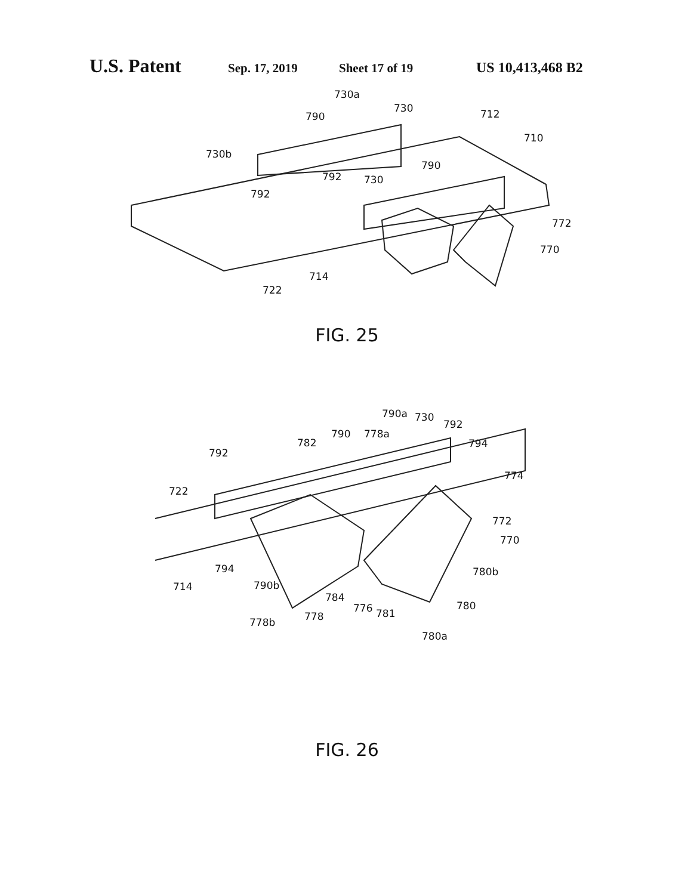U.S. Patent Sep. 17, 2019 Sheet 17 of 19 US 10,413,468 B2
730a
730
790
712
710
730b
790
792
730
792
772
770
714
722
FIG. 25
790a
730
792
792
782
790
778a
794
774
722
772
770
794
780b
714
790b
784
780
776
781
778
778b
780a
FIG. 26